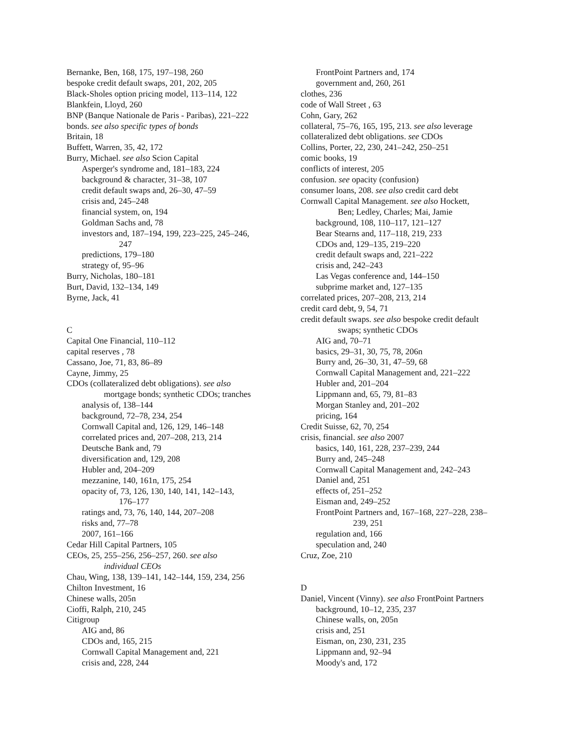Bernanke, Ben, 168, 175, 197–198, 260
bespoke credit default swaps, 201, 202, 205
Black-Sholes option pricing model, 113–114, 122
Blankfein, Lloyd, 260
BNP (Banque Nationale de Paris - Paribas), 221–222
bonds. see also specific types of bonds
Britain, 18
Buffett, Warren, 35, 42, 172
Burry, Michael. see also Scion Capital
Asperger's syndrome and, 181–183, 224
background & character, 31–38, 107
credit default swaps and, 26–30, 47–59
crisis and, 245–248
financial system, on, 194
Goldman Sachs and, 78
investors and, 187–194, 199, 223–225, 245–246,
247
predictions, 179–180
strategy of, 95–96
Burry, Nicholas, 180–181
Burt, David, 132–134, 149
Byrne, Jack, 41
C
Capital One Financial, 110–112
capital reserves , 78
Cassano, Joe, 71, 83, 86–89
Cayne, Jimmy, 25
CDOs (collateralized debt obligations). see also
mortgage bonds; synthetic CDOs; tranches
analysis of, 138–144
background, 72–78, 234, 254
Cornwall Capital and, 126, 129, 146–148
correlated prices and, 207–208, 213, 214
Deutsche Bank and, 79
diversification and, 129, 208
Hubler and, 204–209
mezzanine, 140, 161n, 175, 254
opacity of, 73, 126, 130, 140, 141, 142–143,
176–177
ratings and, 73, 76, 140, 144, 207–208
risks and, 77–78
2007, 161–166
Cedar Hill Capital Partners, 105
CEOs, 25, 255–256, 256–257, 260. see also
individual CEOs
Chau, Wing, 138, 139–141, 142–144, 159, 234, 256
Chilton Investment, 16
Chinese walls, 205n
Cioffi, Ralph, 210, 245
Citigroup
AIG and, 86
CDOs and, 165, 215
Cornwall Capital Management and, 221
crisis and, 228, 244
FrontPoint Partners and, 174
government and, 260, 261
clothes, 236
code of Wall Street , 63
Cohn, Gary, 262
collateral, 75–76, 165, 195, 213. see also leverage
collateralized debt obligations. see CDOs
Collins, Porter, 22, 230, 241–242, 250–251
comic books, 19
conflicts of interest, 205
confusion. see opacity (confusion)
consumer loans, 208. see also credit card debt
Cornwall Capital Management. see also Hockett,
Ben; Ledley, Charles; Mai, Jamie
background, 108, 110–117, 121–127
Bear Stearns and, 117–118, 219, 233
CDOs and, 129–135, 219–220
credit default swaps and, 221–222
crisis and, 242–243
Las Vegas conference and, 144–150
subprime market and, 127–135
correlated prices, 207–208, 213, 214
credit card debt, 9, 54, 71
credit default swaps. see also bespoke credit default
swaps; synthetic CDOs
AIG and, 70–71
basics, 29–31, 30, 75, 78, 206n
Burry and, 26–30, 31, 47–59, 68
Cornwall Capital Management and, 221–222
Hubler and, 201–204
Lippmann and, 65, 79, 81–83
Morgan Stanley and, 201–202
pricing, 164
Credit Suisse, 62, 70, 254
crisis, financial. see also 2007
basics, 140, 161, 228, 237–239, 244
Burry and, 245–248
Cornwall Capital Management and, 242–243
Daniel and, 251
effects of, 251–252
Eisman and, 249–252
FrontPoint Partners and, 167–168, 227–228, 238–
239, 251
regulation and, 166
speculation and, 240
Cruz, Zoe, 210
D
Daniel, Vincent (Vinny). see also FrontPoint Partners
background, 10–12, 235, 237
Chinese walls, on, 205n
crisis and, 251
Eisman, on, 230, 231, 235
Lippmann and, 92–94
Moody's and, 172